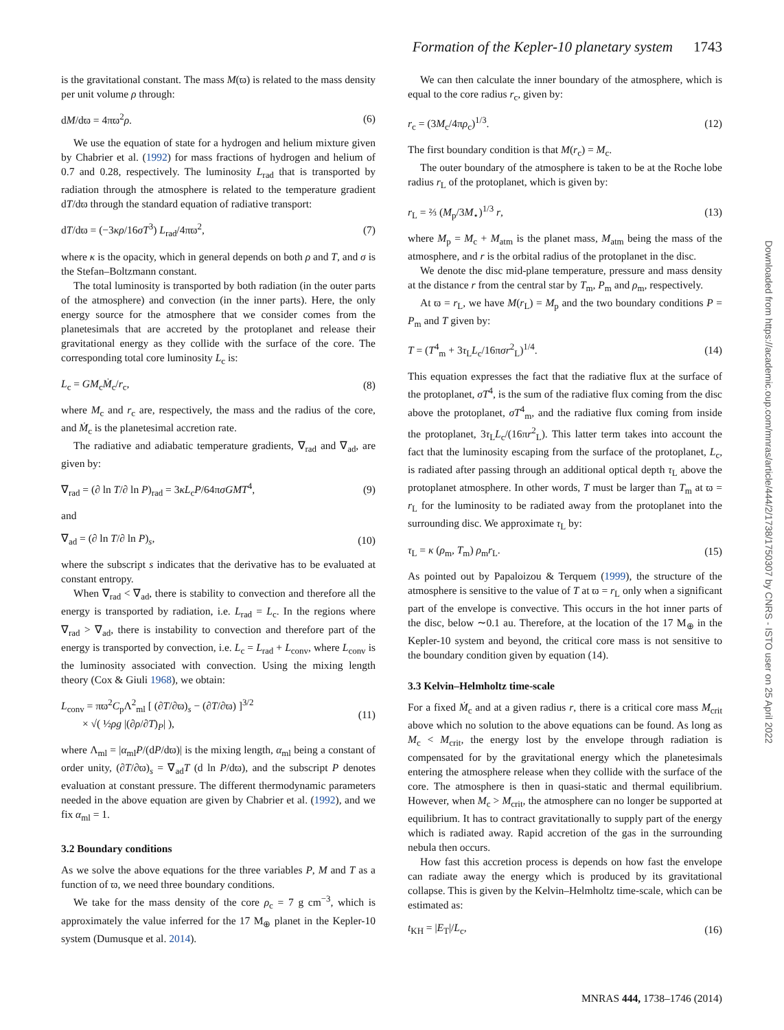Formation of the Kepler-10 planetary system 1743
is the gravitational constant. The mass M(ϖ) is related to the mass density per unit volume ρ through:
dM/dϖ = 4πϖ<sup>2</sup>ρ. (6)
We use the equation of state for a hydrogen and helium mixture given by Chabrier et al. (1992) for mass fractions of hydrogen and helium of 0.7 and 0.28, respectively. The luminosity L<sub>rad</sub> that is transported by radiation through the atmosphere is related to the temperature gradient dT/dϖ through the standard equation of radiative transport:
dT/dϖ = (−3κρ/16σT<sup>3</sup>) L<sub>rad</sub>/4πϖ<sup>2</sup>, (7)
where κ is the opacity, which in general depends on both ρ and T, and σ is the Stefan–Boltzmann constant.
The total luminosity is transported by both radiation (in the outer parts of the atmosphere) and convection (in the inner parts). Here, the only energy source for the atmosphere that we consider comes from the planetesimals that are accreted by the protoplanet and release their gravitational energy as they collide with the surface of the core. The corresponding total core luminosity L<sub>c</sub> is:
L<sub>c</sub> = GM<sub>c</sub>Ṁ<sub>c</sub>/r<sub>c</sub>, (8)
where M<sub>c</sub> and r<sub>c</sub> are, respectively, the mass and the radius of the core, and Ṁ<sub>c</sub> is the planetesimal accretion rate.
The radiative and adiabatic temperature gradients, ∇<sub>rad</sub> and ∇<sub>ad</sub>, are given by:
∇<sub>rad</sub> = (∂ ln T/∂ ln P)<sub>rad</sub> = 3κL<sub>c</sub>P/64πσGMT<sup>4</sup>, (9)
and
∇<sub>ad</sub> = (∂ ln T/∂ ln P)<sub>s</sub>, (10)
where the subscript s indicates that the derivative has to be evaluated at constant entropy.
When ∇<sub>rad</sub> < ∇<sub>ad</sub>, there is stability to convection and therefore all the energy is transported by radiation, i.e. L<sub>rad</sub> = L<sub>c</sub>. In the regions where ∇<sub>rad</sub> > ∇<sub>ad</sub>, there is instability to convection and therefore part of the energy is transported by convection, i.e. L<sub>c</sub> = L<sub>rad</sub> + L<sub>conv</sub>, where L<sub>conv</sub> is the luminosity associated with convection. Using the mixing length theory (Cox & Giuli 1968), we obtain:
L<sub>conv</sub> = πϖ<sup>2</sup>C<sub>p</sub>Λ<sup>2</sup><sub>ml</sub> [ (∂T/∂ϖ)<sub>s</sub> − (∂T/∂ϖ) ]<sup>3/2</sup>
× √( ½ρg |(∂ρ/∂T)<sub>P</sub>| ), (11)
where Λ<sub>ml</sub> = |α<sub>ml</sub>P/(dP/dϖ)| is the mixing length, α<sub>ml</sub> being a constant of order unity, (∂T/∂ϖ)<sub>s</sub> = ∇<sub>ad</sub>T (d ln P/dϖ), and the subscript P denotes evaluation at constant pressure. The different thermodynamic parameters needed in the above equation are given by Chabrier et al. (1992), and we fix α<sub>ml</sub> = 1.
3.2 Boundary conditions
As we solve the above equations for the three variables P, M and T as a function of ϖ, we need three boundary conditions.
We take for the mass density of the core ρ<sub>c</sub> = 7 g cm<sup>−3</sup>, which is approximately the value inferred for the 17 M<sub>⊕</sub> planet in the Kepler-10 system (Dumusque et al. 2014).
We can then calculate the inner boundary of the atmosphere, which is equal to the core radius r<sub>c</sub>, given by:
r<sub>c</sub> = (3M<sub>c</sub>/4πρ<sub>c</sub>)<sup>1/3</sup>. (12)
The first boundary condition is that M(r<sub>c</sub>) = M<sub>c</sub>.
The outer boundary of the atmosphere is taken to be at the Roche lobe radius r<sub>L</sub> of the protoplanet, which is given by:
r<sub>L</sub> = ⅔ (M<sub>p</sub>/3M<sub>⋆</sub>)<sup>1/3</sup> r, (13)
where M<sub>p</sub> = M<sub>c</sub> + M<sub>atm</sub> is the planet mass, M<sub>atm</sub> being the mass of the atmosphere, and r is the orbital radius of the protoplanet in the disc.
We denote the disc mid-plane temperature, pressure and mass density at the distance r from the central star by T<sub>m</sub>, P<sub>m</sub> and ρ<sub>m</sub>, respectively.
At ϖ = r<sub>L</sub>, we have M(r<sub>L</sub>) = M<sub>p</sub> and the two boundary conditions P = P<sub>m</sub> and T given by:
T = (T<sup>4</sup><sub>m</sub> + 3τ<sub>L</sub>L<sub>c</sub>/16πσr<sup>2</sup><sub>L</sub>)<sup>1/4</sup>. (14)
This equation expresses the fact that the radiative flux at the surface of the protoplanet, σT<sup>4</sup>, is the sum of the radiative flux coming from the disc above the protoplanet, σT<sup>4</sup><sub>m</sub>, and the radiative flux coming from inside the protoplanet, 3τ<sub>L</sub>L<sub>c</sub>/(16πr<sup>2</sup><sub>L</sub>). This latter term takes into account the fact that the luminosity escaping from the surface of the protoplanet, L<sub>c</sub>, is radiated after passing through an additional optical depth τ<sub>L</sub> above the protoplanet atmosphere. In other words, T must be larger than T<sub>m</sub> at ϖ = r<sub>L</sub> for the luminosity to be radiated away from the protoplanet into the surrounding disc. We approximate τ<sub>L</sub> by:
τ<sub>L</sub> = κ (ρ<sub>m</sub>, T<sub>m</sub>) ρ<sub>m</sub>r<sub>L</sub>. (15)
As pointed out by Papaloizou & Terquem (1999), the structure of the atmosphere is sensitive to the value of T at ϖ = r<sub>L</sub> only when a significant part of the envelope is convective. This occurs in the hot inner parts of the disc, below ∼0.1 au. Therefore, at the location of the 17 M<sub>⊕</sub> in the Kepler-10 system and beyond, the critical core mass is not sensitive to the boundary condition given by equation (14).
3.3 Kelvin–Helmholtz time-scale
For a fixed Ṁ<sub>c</sub> and at a given radius r, there is a critical core mass M<sub>crit</sub> above which no solution to the above equations can be found. As long as M<sub>c</sub> < M<sub>crit</sub>, the energy lost by the envelope through radiation is compensated for by the gravitational energy which the planetesimals entering the atmosphere release when they collide with the surface of the core. The atmosphere is then in quasi-static and thermal equilibrium. However, when M<sub>c</sub> > M<sub>crit</sub>, the atmosphere can no longer be supported at equilibrium. It has to contract gravitationally to supply part of the energy which is radiated away. Rapid accretion of the gas in the surrounding nebula then occurs.
How fast this accretion process is depends on how fast the envelope can radiate away the energy which is produced by its gravitational collapse. This is given by the Kelvin–Helmholtz time-scale, which can be estimated as:
t<sub>KH</sub> = |E<sub>T</sub>|/L<sub>c</sub>, (16)
Downloaded from https://academic.oup.com/mnras/article/444/2/1738/1750307 by CNRS - ISTO user on 25 April 2022
MNRAS 444, 1738–1746 (2014)